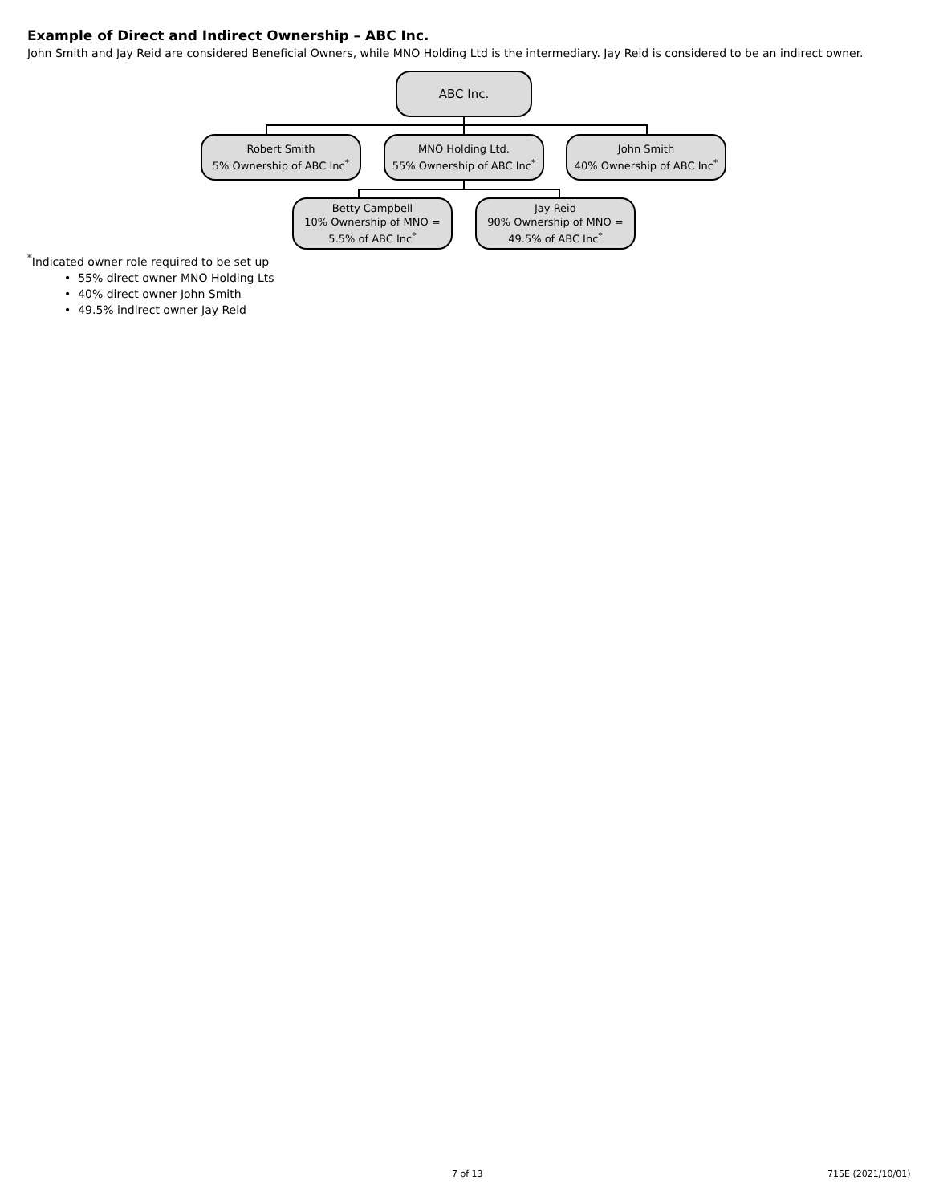Example of Direct and Indirect Ownership – ABC Inc.
John Smith and Jay Reid are considered Beneficial Owners, while MNO Holding Ltd is the intermediary. Jay Reid is considered to be an indirect owner.
ABC Inc.
Robert Smith
5% Ownership of ABC Inc<sup>*</sup>
MNO Holding Ltd.
55% Ownership of ABC Inc<sup>*</sup>
John Smith
40% Ownership of ABC Inc<sup>*</sup>
Betty Campbell
10% Ownership of MNO =
5.5% of ABC Inc<sup>*</sup>
Jay Reid
90% Ownership of MNO =
49.5% of ABC Inc<sup>*</sup>
<sup>*</sup> Indicated owner role required to be set up
• 55% direct owner MNO Holding Lts
• 40% direct owner John Smith
• 49.5% indirect owner Jay Reid
7 of 13 715E (2021/10/01)